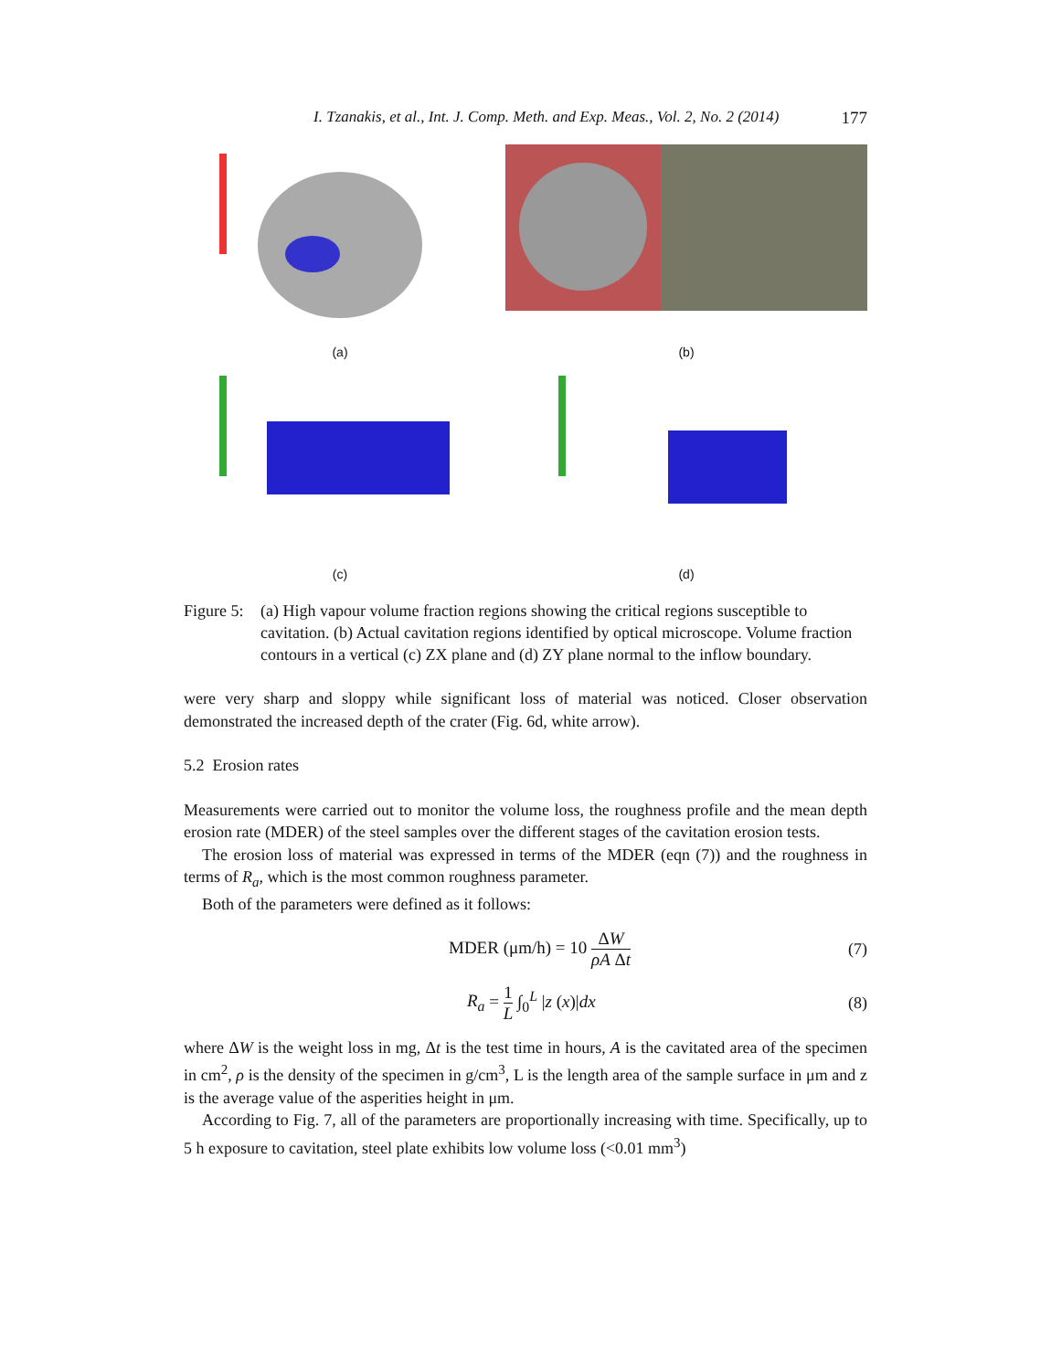I. Tzanakis, et al., Int. J. Comp. Meth. and Exp. Meas., Vol. 2, No. 2 (2014) 177
(a)
(b)
(c)
(d)
Figure 5: (a) High vapour volume fraction regions showing the critical regions susceptible to cavitation. (b) Actual cavitation regions identified by optical microscope. Volume fraction contours in a vertical (c) ZX plane and (d) ZY plane normal to the inflow boundary.
were very sharp and sloppy while significant loss of material was noticed. Closer observation demonstrated the increased depth of the crater (Fig. 6d, white arrow).
5.2 Erosion rates
Measurements were carried out to monitor the volume loss, the roughness profile and the mean depth erosion rate (MDER) of the steel samples over the different stages of the cavitation erosion tests.
The erosion loss of material was expressed in terms of the MDER (eqn (7)) and the roughness in terms of R<sub>a</sub>, which is the most common roughness parameter.
Both of the parameters were defined as it follows:
MDER (μm/h) = 10 ΔW ρA Δt (7)
R<sub>a</sub> = 1 L ∫<sub>0</sub><sup>L</sup> |z (x)|dx (8)
where ΔW is the weight loss in mg, Δt is the test time in hours, A is the cavitated area of the specimen in cm<sup>2</sup>, ρ is the density of the specimen in g/cm<sup>3</sup>, L is the length area of the sample surface in μm and z is the average value of the asperities height in μm.
According to Fig. 7, all of the parameters are proportionally increasing with time. Specifically, up to 5 h exposure to cavitation, steel plate exhibits low volume loss (<0.01 mm<sup>3</sup>)